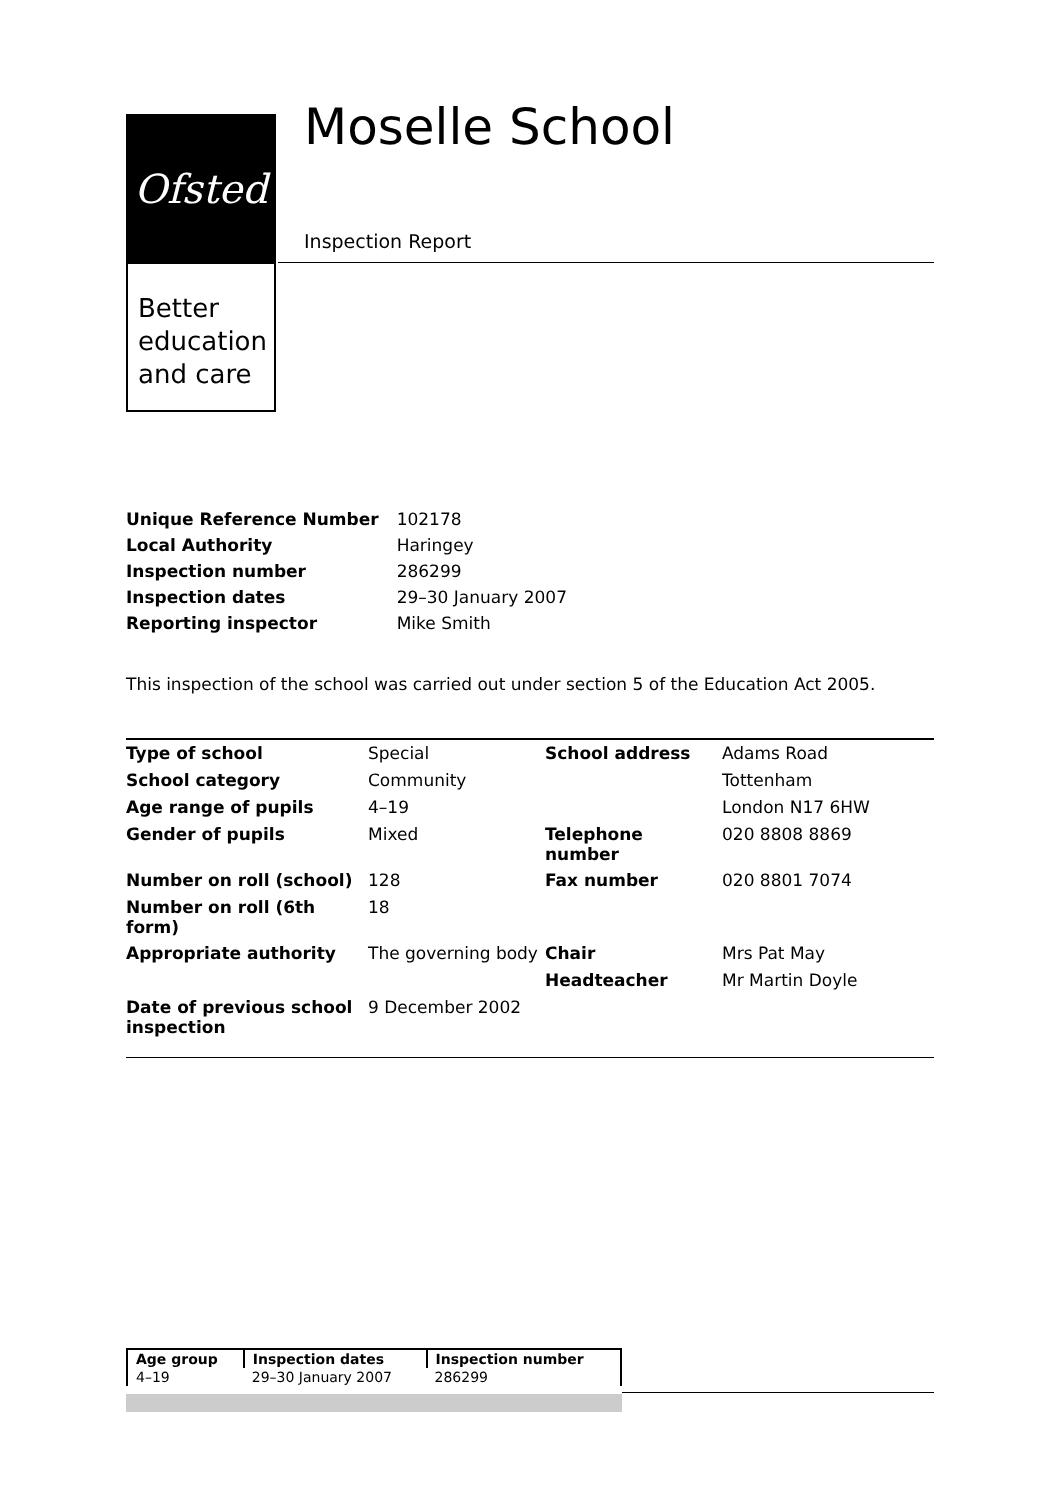Ofsted
Better
education
and care
Moselle School
Inspection Report
| Unique Reference Number | 102178 |
| Local Authority | Haringey |
| Inspection number | 286299 |
| Inspection dates | 29–30 January 2007 |
| Reporting inspector | Mike Smith |
This inspection of the school was carried out under section 5 of the Education Act 2005.
| Type of school | Special | School address | Adams Road |
| School category | Community | | Tottenham |
| Age range of pupils | 4–19 | | London N17 6HW |
| Gender of pupils | Mixed | Telephone number | 020 8808 8869 |
| Number on roll (school) | 128 | Fax number | 020 8801 7074 |
| Number on roll (6th form) | 18 | | |
| Appropriate authority | The governing body | Chair | Mrs Pat May |
| | | Headteacher | Mr Martin Doyle |
| Date of previous school inspection | 9 December 2002 | | |
| Age group | Inspection dates | Inspection number |
| --- | --- | --- |
| 4–19 | 29–30 January 2007 | 286299 |